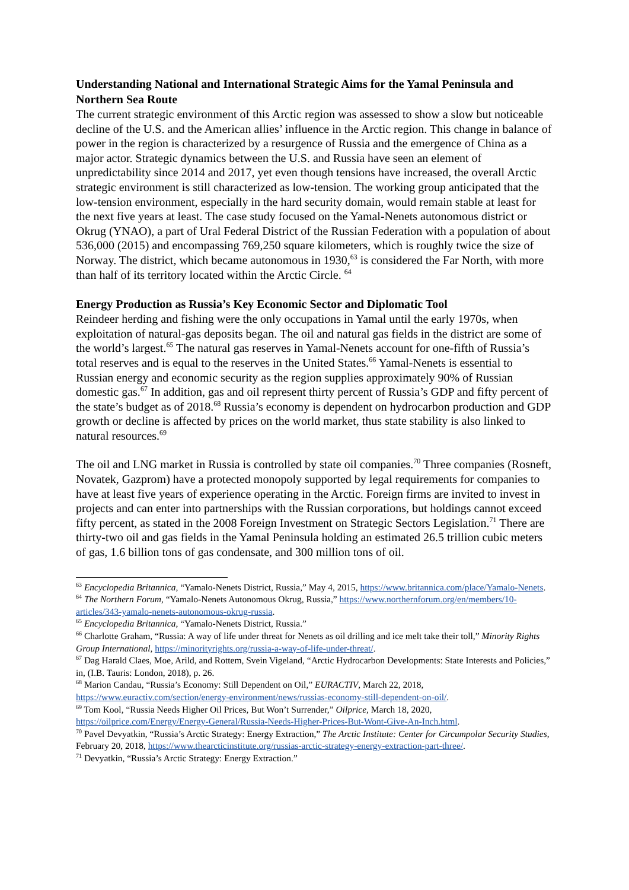Understanding National and International Strategic Aims for the Yamal Peninsula and Northern Sea Route
The current strategic environment of this Arctic region was assessed to show a slow but noticeable decline of the U.S. and the American allies’ influence in the Arctic region. This change in balance of power in the region is characterized by a resurgence of Russia and the emergence of China as a major actor. Strategic dynamics between the U.S. and Russia have seen an element of unpredictability since 2014 and 2017, yet even though tensions have increased, the overall Arctic strategic environment is still characterized as low-tension. The working group anticipated that the low-tension environment, especially in the hard security domain, would remain stable at least for the next five years at least. The case study focused on the Yamal-Nenets autonomous district or Okrug (YNAO), a part of Ural Federal District of the Russian Federation with a population of about 536,000 (2015) and encompassing 769,250 square kilometers, which is roughly twice the size of Norway. The district, which became autonomous in 1930,<sup>63</sup> is considered the Far North, with more than half of its territory located within the Arctic Circle. <sup>64</sup>
Energy Production as Russia’s Key Economic Sector and Diplomatic Tool
Reindeer herding and fishing were the only occupations in Yamal until the early 1970s, when exploitation of natural-gas deposits began. The oil and natural gas fields in the district are some of the world’s largest.<sup>65</sup> The natural gas reserves in Yamal-Nenets account for one-fifth of Russia’s total reserves and is equal to the reserves in the United States.<sup>66</sup> Yamal-Nenets is essential to Russian energy and economic security as the region supplies approximately 90% of Russian domestic gas.<sup>67</sup> In addition, gas and oil represent thirty percent of Russia’s GDP and fifty percent of the state’s budget as of 2018.<sup>68</sup> Russia’s economy is dependent on hydrocarbon production and GDP growth or decline is affected by prices on the world market, thus state stability is also linked to natural resources.<sup>69</sup>
The oil and LNG market in Russia is controlled by state oil companies.<sup>70</sup> Three companies (Rosneft, Novatek, Gazprom) have a protected monopoly supported by legal requirements for companies to have at least five years of experience operating in the Arctic. Foreign firms are invited to invest in projects and can enter into partnerships with the Russian corporations, but holdings cannot exceed fifty percent, as stated in the 2008 Foreign Investment on Strategic Sectors Legislation.<sup>71</sup> There are thirty-two oil and gas fields in the Yamal Peninsula holding an estimated 26.5 trillion cubic meters of gas, 1.6 billion tons of gas condensate, and 300 million tons of oil.
<sup>63</sup> Encyclopedia Britannica, “Yamalo-Nenets District, Russia,” May 4, 2015, https://www.britannica.com/place/Yamalo-Nenets.
<sup>64</sup> The Northern Forum, “Yamalo-Nenets Autonomous Okrug, Russia,” https://www.northernforum.org/en/members/10-articles/343-yamalo-nenets-autonomous-okrug-russia.
<sup>65</sup> Encyclopedia Britannica, “Yamalo-Nenets District, Russia.”
<sup>66</sup> Charlotte Graham, “Russia: A way of life under threat for Nenets as oil drilling and ice melt take their toll,” Minority Rights Group International, https://minorityrights.org/russia-a-way-of-life-under-threat/.
<sup>67</sup> Dag Harald Claes, Moe, Arild, and Rottem, Svein Vigeland, “Arctic Hydrocarbon Developments: State Interests and Policies,” in, (I.B. Tauris: London, 2018), p. 26.
<sup>68</sup> Marion Candau, “Russia’s Economy: Still Dependent on Oil,” EURACTIV, March 22, 2018, https://www.euractiv.com/section/energy-environment/news/russias-economy-still-dependent-on-oil/.
<sup>69</sup> Tom Kool, “Russia Needs Higher Oil Prices, But Won’t Surrender,” Oilprice, March 18, 2020, https://oilprice.com/Energy/Energy-General/Russia-Needs-Higher-Prices-But-Wont-Give-An-Inch.html.
<sup>70</sup> Pavel Devyatkin, “Russia’s Arctic Strategy: Energy Extraction,” The Arctic Institute: Center for Circumpolar Security Studies, February 20, 2018, https://www.thearcticinstitute.org/russias-arctic-strategy-energy-extraction-part-three/.
<sup>71</sup> Devyatkin, “Russia’s Arctic Strategy: Energy Extraction.”